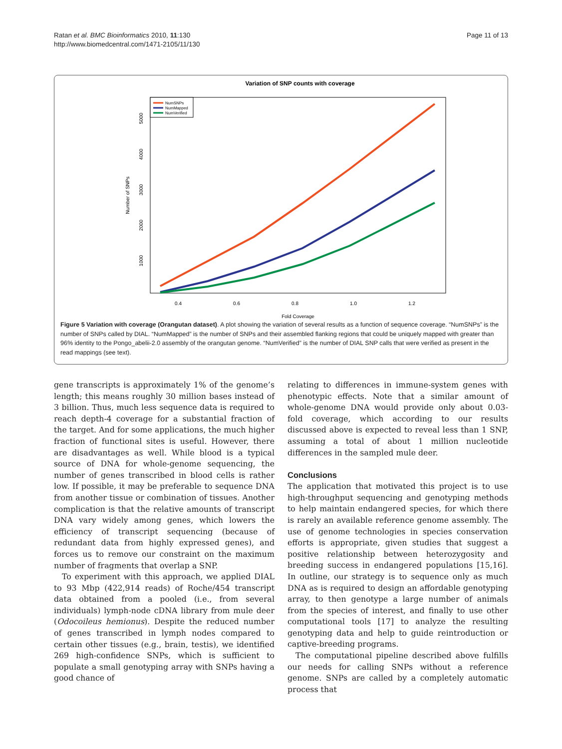Ratan et al. BMC Bioinformatics 2010, 11:130
http://www.biomedcentral.com/1471-2105/11/130
Page 11 of 13
Variation of SNP counts with coverage
5000
4000
3000
2000
1000
Number of SNPs
0.4
0.6
0.8
1.0
1.2
Fold Coverage
NumSNPs
NumMapped
NumVerified
Figure 5 Variation with coverage (Orangutan dataset). A plot showing the variation of several results as a function of sequence coverage. “NumSNPs” is the number of SNPs called by DIAL. “NumMapped” is the number of SNPs and their assembled flanking regions that could be uniquely mapped with greater than 96% identity to the Pongo_abelii-2.0 assembly of the orangutan genome. “NumVerified” is the number of DIAL SNP calls that were verified as present in the read mappings (see text).
gene transcripts is approximately 1% of the genome’s length; this means roughly 30 million bases instead of 3 billion. Thus, much less sequence data is required to reach depth-4 coverage for a substantial fraction of the target. And for some applications, the much higher fraction of functional sites is useful. However, there are disadvantages as well. While blood is a typical source of DNA for whole-genome sequencing, the number of genes transcribed in blood cells is rather low. If possible, it may be preferable to sequence DNA from another tissue or combination of tissues. Another complication is that the relative amounts of transcript DNA vary widely among genes, which lowers the efficiency of transcript sequencing (because of redundant data from highly expressed genes), and forces us to remove our constraint on the maximum number of fragments that overlap a SNP.
To experiment with this approach, we applied DIAL to 93 Mbp (422,914 reads) of Roche/454 transcript data obtained from a pooled (i.e., from several individuals) lymph-node cDNA library from mule deer (Odocoileus hemionus). Despite the reduced number of genes transcribed in lymph nodes compared to certain other tissues (e.g., brain, testis), we identified 269 high-confidence SNPs, which is sufficient to populate a small genotyping array with SNPs having a good chance of
relating to differences in immune-system genes with phenotypic effects. Note that a similar amount of whole-genome DNA would provide only about 0.03-fold coverage, which according to our results discussed above is expected to reveal less than 1 SNP, assuming a total of about 1 million nucleotide differences in the sampled mule deer.
Conclusions
The application that motivated this project is to use high-throughput sequencing and genotyping methods to help maintain endangered species, for which there is rarely an available reference genome assembly. The use of genome technologies in species conservation efforts is appropriate, given studies that suggest a positive relationship between heterozygosity and breeding success in endangered populations [15,16]. In outline, our strategy is to sequence only as much DNA as is required to design an affordable genotyping array, to then genotype a large number of animals from the species of interest, and finally to use other computational tools [17] to analyze the resulting genotyping data and help to guide reintroduction or captive-breeding programs.
The computational pipeline described above fulfills our needs for calling SNPs without a reference genome. SNPs are called by a completely automatic process that